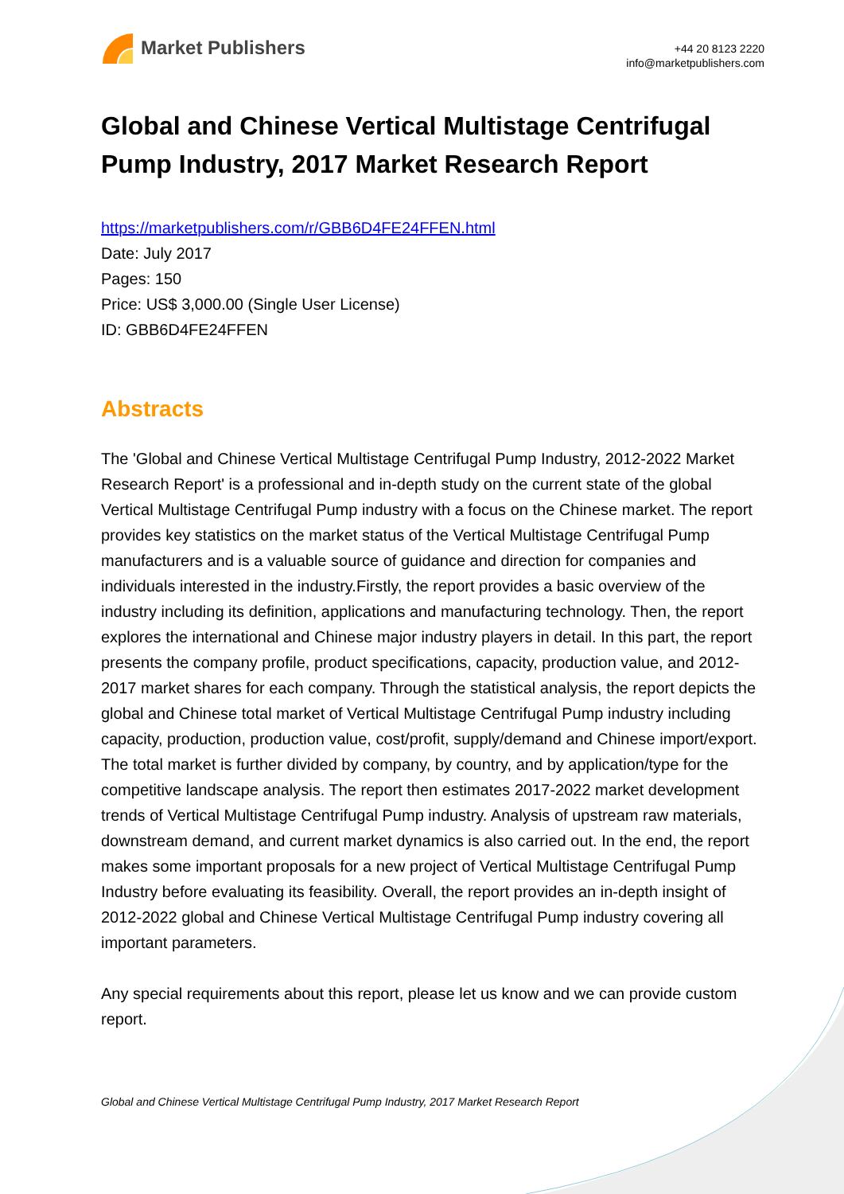Market Publishers
+44 20 8123 2220
info@marketpublishers.com
Global and Chinese Vertical Multistage Centrifugal Pump Industry, 2017 Market Research Report
https://marketpublishers.com/r/GBB6D4FE24FFEN.html
Date: July 2017
Pages: 150
Price: US$ 3,000.00 (Single User License)
ID: GBB6D4FE24FFEN
Abstracts
The 'Global and Chinese Vertical Multistage Centrifugal Pump Industry, 2012-2022 Market Research Report' is a professional and in-depth study on the current state of the global Vertical Multistage Centrifugal Pump industry with a focus on the Chinese market. The report provides key statistics on the market status of the Vertical Multistage Centrifugal Pump manufacturers and is a valuable source of guidance and direction for companies and individuals interested in the industry.Firstly, the report provides a basic overview of the industry including its definition, applications and manufacturing technology. Then, the report explores the international and Chinese major industry players in detail. In this part, the report presents the company profile, product specifications, capacity, production value, and 2012-2017 market shares for each company. Through the statistical analysis, the report depicts the global and Chinese total market of Vertical Multistage Centrifugal Pump industry including capacity, production, production value, cost/profit, supply/demand and Chinese import/export. The total market is further divided by company, by country, and by application/type for the competitive landscape analysis. The report then estimates 2017-2022 market development trends of Vertical Multistage Centrifugal Pump industry. Analysis of upstream raw materials, downstream demand, and current market dynamics is also carried out. In the end, the report makes some important proposals for a new project of Vertical Multistage Centrifugal Pump Industry before evaluating its feasibility. Overall, the report provides an in-depth insight of 2012-2022 global and Chinese Vertical Multistage Centrifugal Pump industry covering all important parameters.
Any special requirements about this report, please let us know and we can provide custom report.
Global and Chinese Vertical Multistage Centrifugal Pump Industry, 2017 Market Research Report